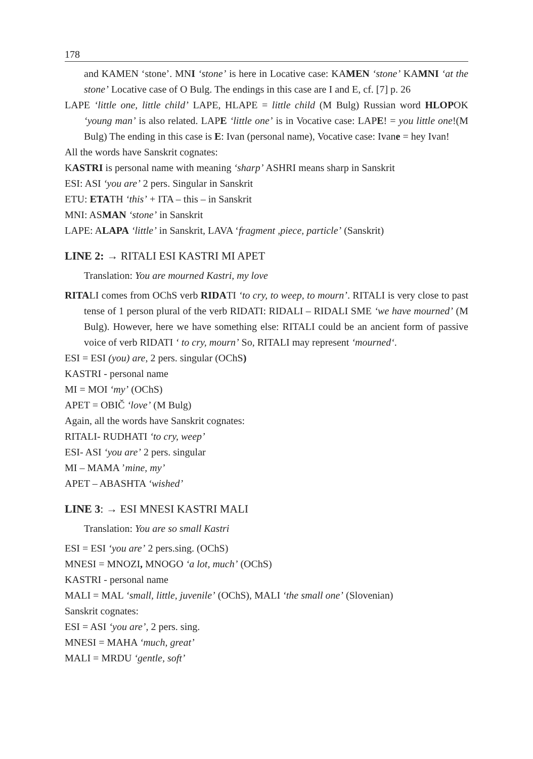178
and KAMEN ‘stone’. MNI ‘stone’ is here in Locative case: KAMEN ‘stone’ KAMNI ‘at the stone’ Locative case of O Bulg. The endings in this case are I and E, cf. [7] p. 26
LAPE ‘little one, little child’ LAPE, HLAPE = little child (M Bulg) Russian word HLOPOK ‘young man’ is also related. LAPE ‘little one’ is in Vocative case: LAPE! = you little one!(M Bulg) The ending in this case is E: Ivan (personal name), Vocative case: Ivane = hey Ivan!
All the words have Sanskrit cognates:
KASTRI is personal name with meaning ‘sharp’ ASHRI means sharp in Sanskrit
ESI: ASI ‘you are’ 2 pers. Singular in Sanskrit
ETU: ETATH ‘this’ + ITA – this – in Sanskrit
MNI: ASMAN ‘stone’ in Sanskrit
LAPE: ALAPA ‘little’ in Sanskrit, LAVA ‘fragment ,piece, particle’ (Sanskrit)
LINE 2: → RITALI ESI KASTRI MI APET
Translation: You are mourned Kastri, my love
RITALI comes from OChS verb RIDATI ‘to cry, to weep, to mourn’. RITALI is very close to past tense of 1 person plural of the verb RIDATI: RIDALI – RIDALI SME ‘we have mourned’ (M Bulg). However, here we have something else: RITALI could be an ancient form of passive voice of verb RIDATI ‘ to cry, mourn’ So, RITALI may represent ‘mourned‘.
ESI = ESI (you) are, 2 pers. singular (OChS)
KASTRI - personal name
MI = MOI ‘my’ (OChS)
APET = OBIČ ‘love’ (M Bulg)
Again, all the words have Sanskrit cognates:
RITALI- RUDHATI ‘to cry, weep’
ESI- ASI ‘you are’ 2 pers. singular
MI – MAMA ’mine, my’
APET – ABASHTA ‘wished’
LINE 3: → ESI MNESI KASTRI MALI
Translation: You are so small Kastri
ESI = ESI ‘you are’ 2 pers.sing. (OChS)
MNESI = MNOZI, MNOGO ‘a lot, much’ (OChS)
KASTRI - personal name
MALI = MAL ‘small, little, juvenile’ (OChS), MALI ‘the small one’ (Slovenian)
Sanskrit cognates:
ESI = ASI ‘you are’, 2 pers. sing.
MNESI = MAHA ‘much, great’
MALI = MRDU ‘gentle, soft’